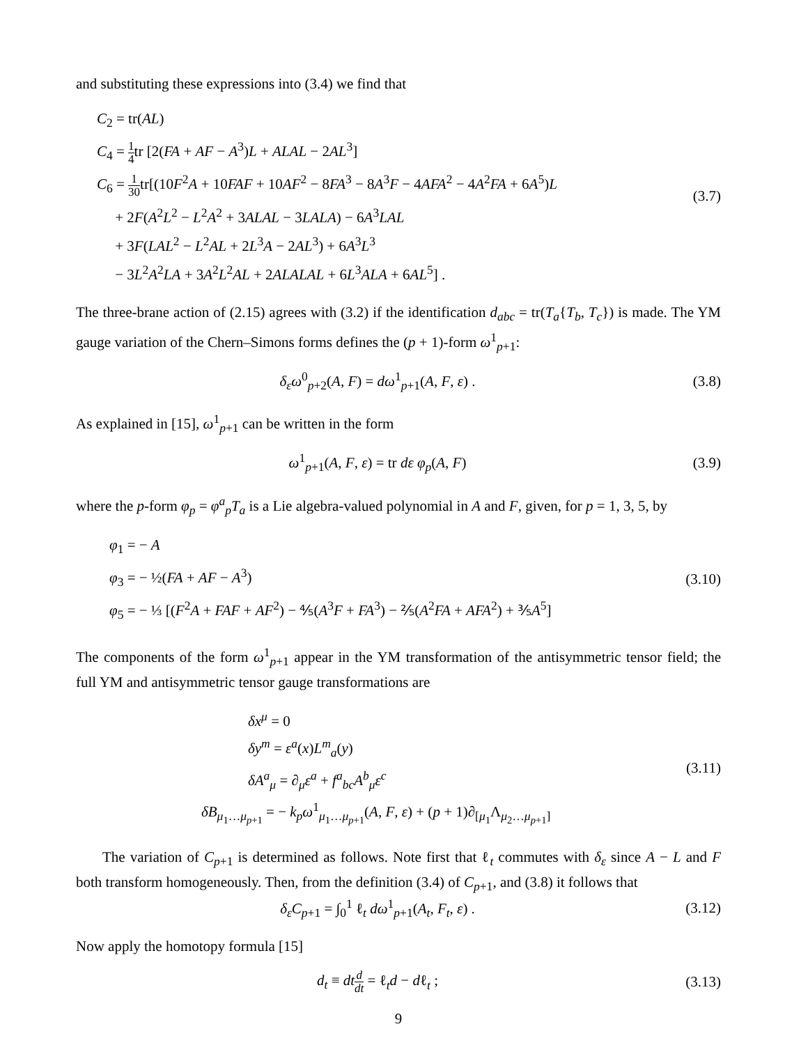and substituting these expressions into (3.4) we find that
C<sub>2</sub> = tr(AL)
C<sub>4</sub> = 1 4tr [2(FA + AF − A<sup>3</sup>)L + ALAL − 2AL<sup>3</sup>]
C<sub>6</sub> = 1 30tr[(10F<sup>2</sup>A + 10FAF + 10AF<sup>2</sup> − 8FA<sup>3</sup> − 8A<sup>3</sup>F − 4AFA<sup>2</sup> − 4A<sup>2</sup>FA + 6A<sup>5</sup>)L
+ 2F(A<sup>2</sup>L<sup>2</sup> − L<sup>2</sup>A<sup>2</sup> + 3ALAL − 3LALA) − 6A<sup>3</sup>LAL
+ 3F(LAL<sup>2</sup> − L<sup>2</sup>AL + 2L<sup>3</sup>A − 2AL<sup>3</sup>) + 6A<sup>3</sup>L<sup>3</sup>
− 3L<sup>2</sup>A<sup>2</sup>LA + 3A<sup>2</sup>L<sup>2</sup>AL + 2ALALAL + 6L<sup>3</sup>ALA + 6AL<sup>5</sup>] .
(3.7)
The three-brane action of (2.15) agrees with (3.2) if the identification d<sub>abc</sub> = tr(T<sub>a</sub>{T<sub>b</sub>, T<sub>c</sub>}) is made. The YM gauge variation of the Chern–Simons forms defines the (p + 1)-form ω<sup>1</sup><sub>p+1</sub>:
δ<sub>ε</sub>ω<sup>0</sup><sub>p+2</sub>(A, F) = dω<sup>1</sup><sub>p+1</sub>(A, F, ε) .
(3.8)
As explained in [15], ω<sup>1</sup><sub>p+1</sub> can be written in the form
ω<sup>1</sup><sub>p+1</sub>(A, F, ε) = tr dε φ<sub>p</sub>(A, F)
(3.9)
where the p-form φ<sub>p</sub> = φ<sup>a</sup><sub>p</sub>T<sub>a</sub> is a Lie algebra-valued polynomial in A and F, given, for p = 1, 3, 5, by
φ<sub>1</sub> = − A
φ<sub>3</sub> = − ½(FA + AF − A<sup>3</sup>)
φ<sub>5</sub> = − ⅓ [(F<sup>2</sup>A + FAF + AF<sup>2</sup>) − ⅘(A<sup>3</sup>F + FA<sup>3</sup>) − ⅖(A<sup>2</sup>FA + AFA<sup>2</sup>) + ⅗A<sup>5</sup>]
(3.10)
The components of the form ω<sup>1</sup><sub>p+1</sub> appear in the YM transformation of the antisymmetric tensor field; the full YM and antisymmetric tensor gauge transformations are
δx<sup>μ</sup> = 0
δy<sup>m</sup> = ε<sup>a</sup>(x)L<sup>m</sup><sub>a</sub>(y)
δA<sup>a</sup><sub>μ</sub> = ∂<sub>μ</sub>ε<sup>a</sup> + f<sup>a</sup><sub>bc</sub>A<sup>b</sup><sub>μ</sub>ε<sup>c</sup>
δB<sub>μ<sub>1</sub>…μ<sub>p+1</sub></sub> = − k<sub>p</sub>ω<sup>1</sup><sub>μ<sub>1</sub>…μ<sub>p+1</sub></sub>(A, F, ε) + (p + 1)∂<sub>[μ<sub>1</sub></sub>Λ<sub>μ<sub>2</sub>…μ<sub>p+1</sub>]</sub>
(3.11)
The variation of C<sub>p+1</sub> is determined as follows. Note first that ℓ<sub>t</sub> commutes with δ<sub>ε</sub> since A − L and F both transform homogeneously. Then, from the definition (3.4) of C<sub>p+1</sub>, and (3.8) it follows that
δ<sub>ε</sub>C<sub>p+1</sub> = ∫<sub>0</sub><sup>1</sup> ℓ<sub>t</sub> dω<sup>1</sup><sub>p+1</sub>(A<sub>t</sub>, F<sub>t</sub>, ε) .
(3.12)
Now apply the homotopy formula [15]
d<sub>t</sub> ≡ dt d dt = ℓ<sub>t</sub>d − dℓ<sub>t</sub> ;
(3.13)
9